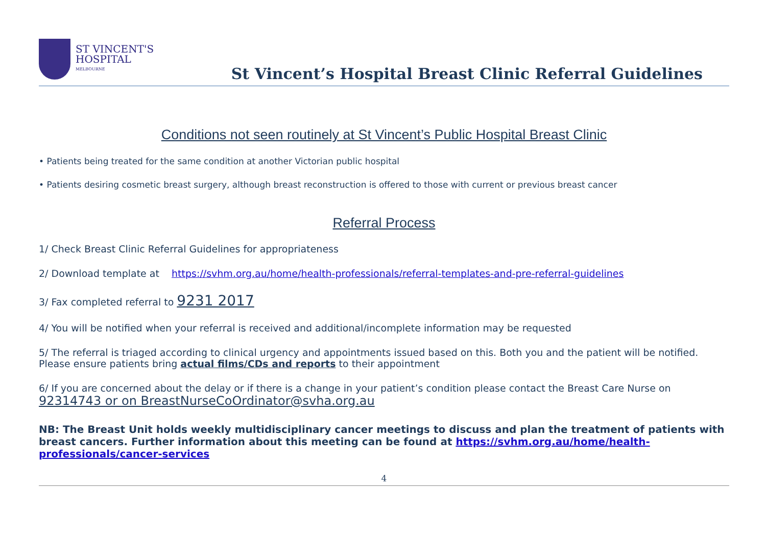ST VINCENT'S
HOSPITAL
MELBOURNE
St Vincent’s Hospital Breast Clinic Referral Guidelines
Conditions not seen routinely at St Vincent’s Public Hospital Breast Clinic
• Patients being treated for the same condition at another Victorian public hospital
• Patients desiring cosmetic breast surgery, although breast reconstruction is offered to those with current or previous breast cancer
Referral Process
1/ Check Breast Clinic Referral Guidelines for appropriateness
2/ Download template at https://svhm.org.au/home/health-professionals/referral-templates-and-pre-referral-guidelines
3/ Fax completed referral to 9231 2017
4/ You will be notified when your referral is received and additional/incomplete information may be requested
5/ The referral is triaged according to clinical urgency and appointments issued based on this. Both you and the patient will be notified. Please ensure patients bring actual films/CDs and reports to their appointment
6/ If you are concerned about the delay or if there is a change in your patient’s condition please contact the Breast Care Nurse on
92314743 or on BreastNurseCoOrdinator@svha.org.au
NB: The Breast Unit holds weekly multidisciplinary cancer meetings to discuss and plan the treatment of patients with breast cancers. Further information about this meeting can be found at https://svhm.org.au/home/health-professionals/cancer-services
4